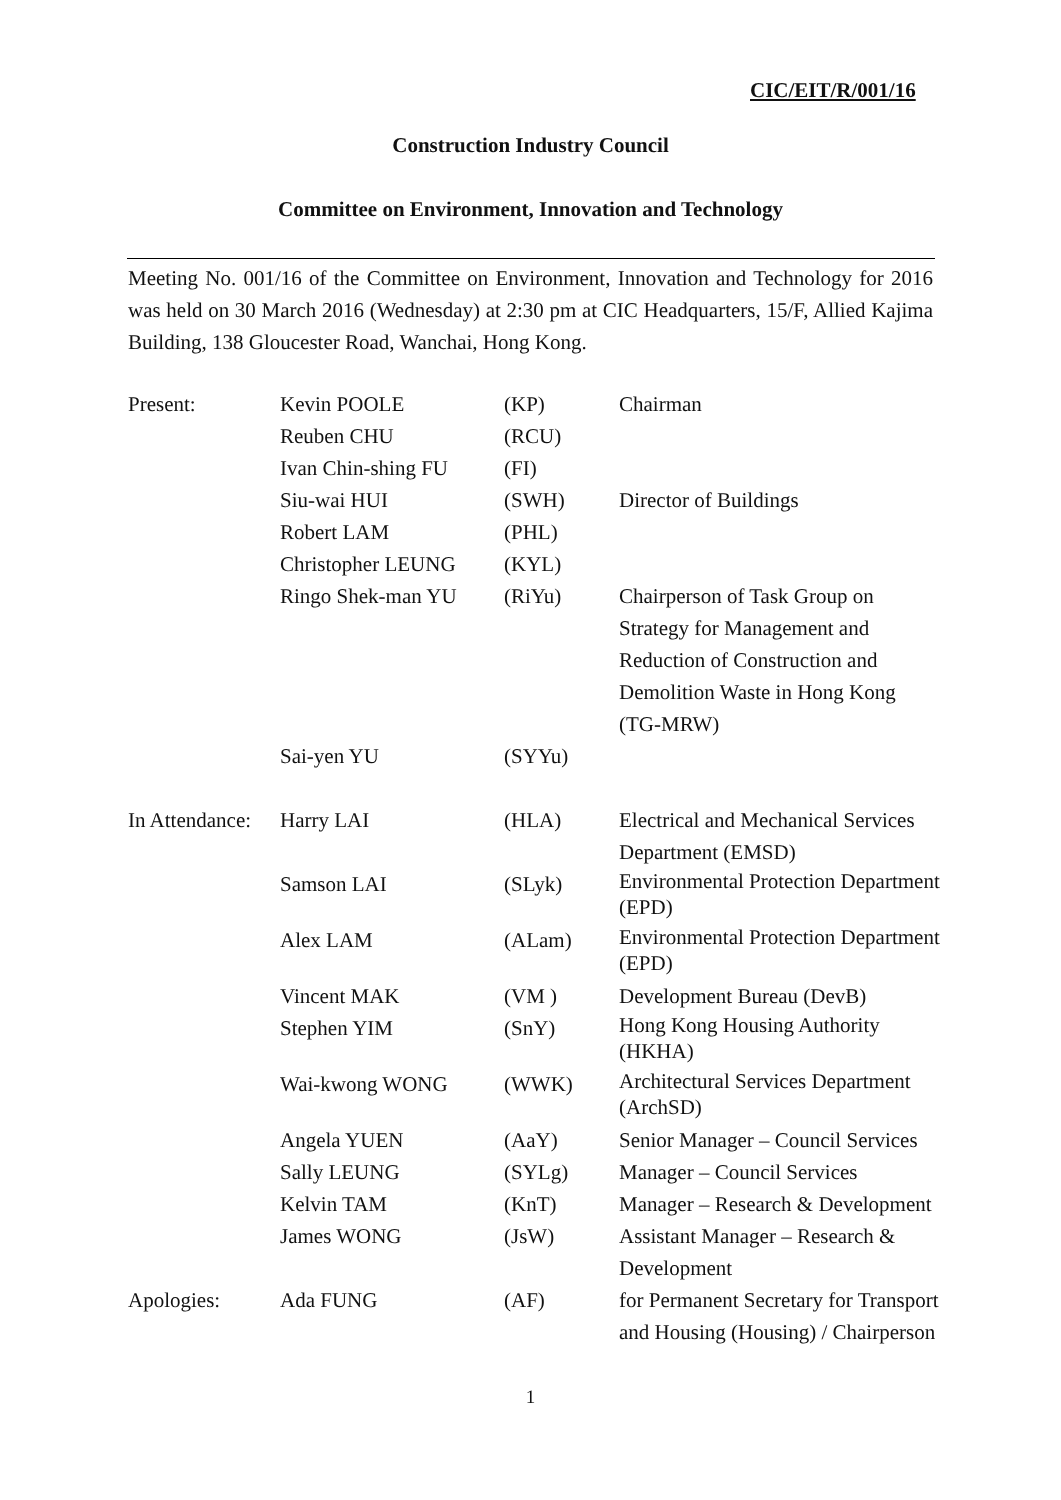CIC/EIT/R/001/16
Construction Industry Council
Committee on Environment, Innovation and Technology
Meeting No. 001/16 of the Committee on Environment, Innovation and Technology for 2016 was held on 30 March 2016 (Wednesday) at 2:30 pm at CIC Headquarters, 15/F, Allied Kajima Building, 138 Gloucester Road, Wanchai, Hong Kong.
| Present: | Kevin POOLE | (KP) | Chairman |
| | Reuben CHU | (RCU) | |
| | Ivan Chin-shing FU | (FI) | |
| | Siu-wai HUI | (SWH) | Director of Buildings |
| | Robert LAM | (PHL) | |
| | Christopher LEUNG | (KYL) | |
| | Ringo Shek-man YU | (RiYu) | Chairperson of Task Group on Strategy for Management and Reduction of Construction and Demolition Waste in Hong Kong (TG-MRW) |
| | Sai-yen YU | (SYYu) | |
| In Attendance: | Harry LAI | (HLA) | Electrical and Mechanical Services Department (EMSD) |
| | Samson LAI | (SLyk) | Environmental Protection Department (EPD) |
| | Alex LAM | (ALam) | Environmental Protection Department (EPD) |
| | Vincent MAK | (VM ) | Development Bureau (DevB) |
| | Stephen YIM | (SnY) | Hong Kong Housing Authority (HKHA) |
| | Wai-kwong WONG | (WWK) | Architectural Services Department (ArchSD) |
| | Angela YUEN | (AaY) | Senior Manager – Council Services |
| | Sally LEUNG | (SYLg) | Manager – Council Services |
| | Kelvin TAM | (KnT) | Manager – Research & Development |
| | James WONG | (JsW) | Assistant Manager – Research & Development |
| Apologies: | Ada FUNG | (AF) | for Permanent Secretary for Transport and Housing (Housing) / Chairperson |
1